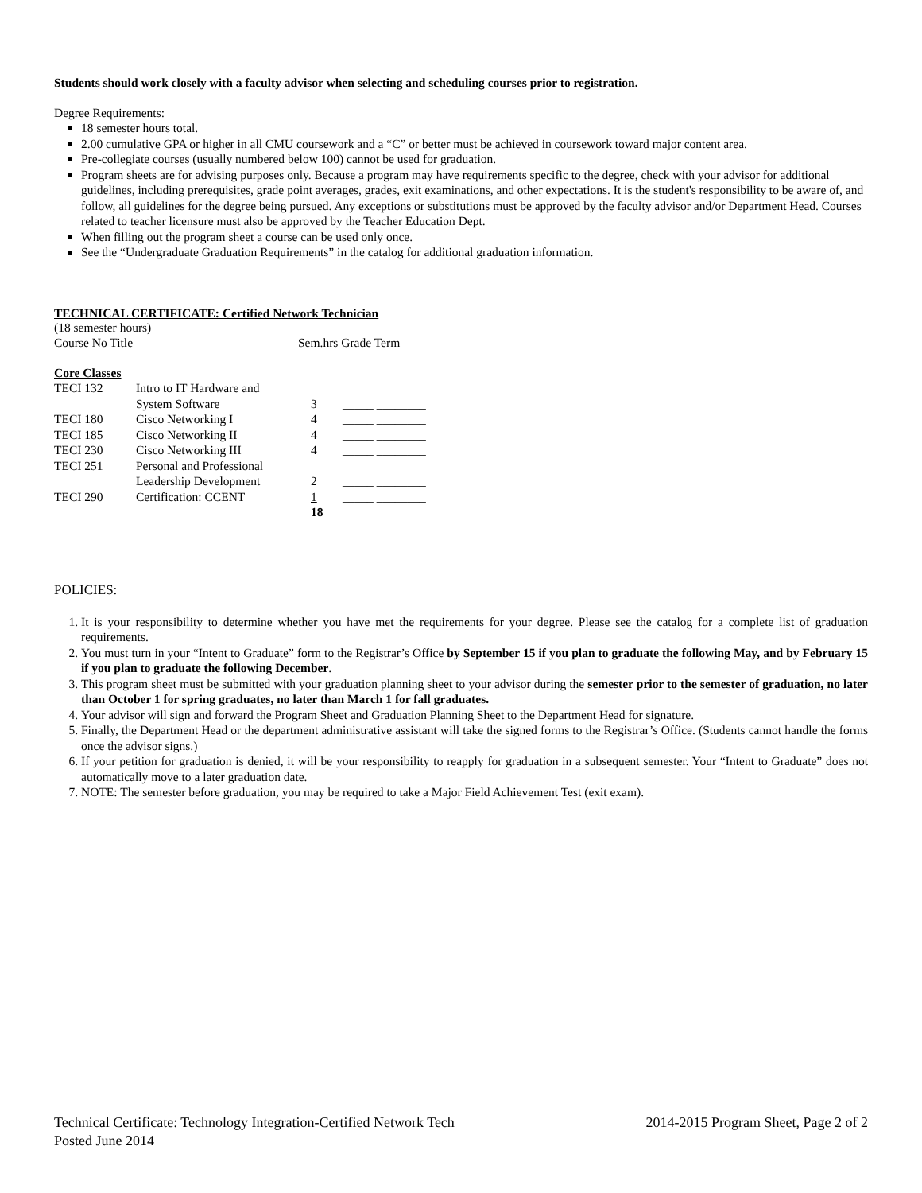Students should work closely with a faculty advisor when selecting and scheduling courses prior to registration.
Degree Requirements:
18 semester hours total.
2.00 cumulative GPA or higher in all CMU coursework and a “C” or better must be achieved in coursework toward major content area.
Pre-collegiate courses (usually numbered below 100) cannot be used for graduation.
Program sheets are for advising purposes only. Because a program may have requirements specific to the degree, check with your advisor for additional guidelines, including prerequisites, grade point averages, grades, exit examinations, and other expectations. It is the student's responsibility to be aware of, and follow, all guidelines for the degree being pursued. Any exceptions or substitutions must be approved by the faculty advisor and/or Department Head. Courses related to teacher licensure must also be approved by the Teacher Education Dept.
When filling out the program sheet a course can be used only once.
See the “Undergraduate Graduation Requirements” in the catalog for additional graduation information.
TECHNICAL CERTIFICATE: Certified Network Technician
(18 semester hours)
| Course No Title | Sem.hrs Grade Term |
Core Classes
| TECI 132 | Intro to IT Hardware and System Software | 3 | _____ ________ |
| TECI 180 | Cisco Networking I | 4 | _____ ________ |
| TECI 185 | Cisco Networking II | 4 | _____ ________ |
| TECI 230 | Cisco Networking III | 4 | _____ ________ |
| TECI 251 | Personal and Professional Leadership Development | 2 | _____ ________ |
| TECI 290 | Certification: CCENT | 1 | _____ ________ |
| | | 18 | |
POLICIES:
1. It is your responsibility to determine whether you have met the requirements for your degree. Please see the catalog for a complete list of graduation requirements.
2. You must turn in your “Intent to Graduate” form to the Registrar’s Office by September 15 if you plan to graduate the following May, and by February 15 if you plan to graduate the following December.
3. This program sheet must be submitted with your graduation planning sheet to your advisor during the semester prior to the semester of graduation, no later than October 1 for spring graduates, no later than March 1 for fall graduates.
4. Your advisor will sign and forward the Program Sheet and Graduation Planning Sheet to the Department Head for signature.
5. Finally, the Department Head or the department administrative assistant will take the signed forms to the Registrar’s Office. (Students cannot handle the forms once the advisor signs.)
6. If your petition for graduation is denied, it will be your responsibility to reapply for graduation in a subsequent semester. Your “Intent to Graduate” does not automatically move to a later graduation date.
7. NOTE: The semester before graduation, you may be required to take a Major Field Achievement Test (exit exam).
Technical Certificate: Technology Integration-Certified Network Tech 2014-2015 Program Sheet, Page 2 of 2
Posted June 2014